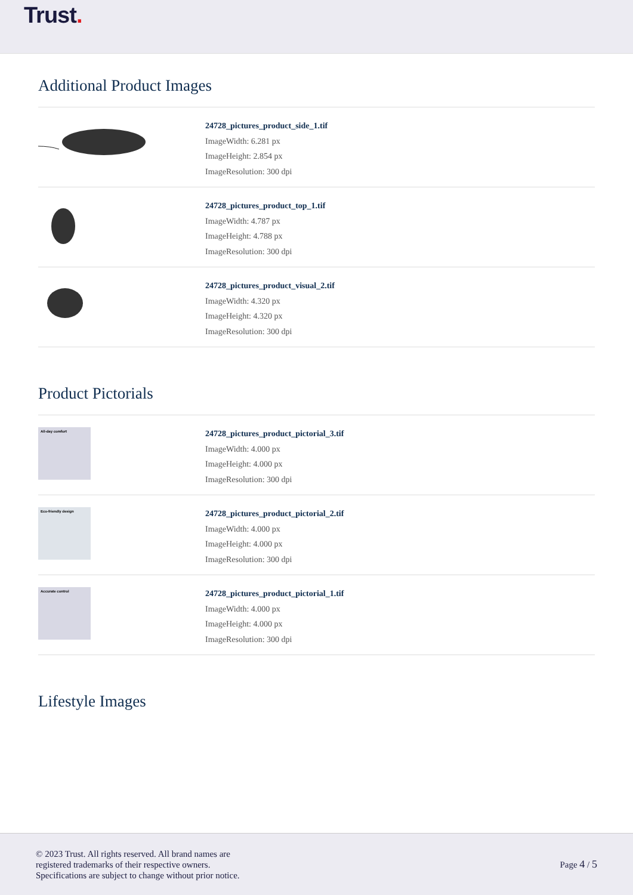Trust.
Additional Product Images
24728_pictures_product_side_1.tif
ImageWidth: 6.281 px
ImageHeight: 2.854 px
ImageResolution: 300 dpi
24728_pictures_product_top_1.tif
ImageWidth: 4.787 px
ImageHeight: 4.788 px
ImageResolution: 300 dpi
24728_pictures_product_visual_2.tif
ImageWidth: 4.320 px
ImageHeight: 4.320 px
ImageResolution: 300 dpi
Product Pictorials
All-day comfort
24728_pictures_product_pictorial_3.tif
ImageWidth: 4.000 px
ImageHeight: 4.000 px
ImageResolution: 300 dpi
Eco-friendly design
24728_pictures_product_pictorial_2.tif
ImageWidth: 4.000 px
ImageHeight: 4.000 px
ImageResolution: 300 dpi
Accurate control
24728_pictures_product_pictorial_1.tif
ImageWidth: 4.000 px
ImageHeight: 4.000 px
ImageResolution: 300 dpi
Lifestyle Images
© 2023 Trust. All rights reserved. All brand names are
registered trademarks of their respective owners.
Specifications are subject to change without prior notice.
Page 4 / 5